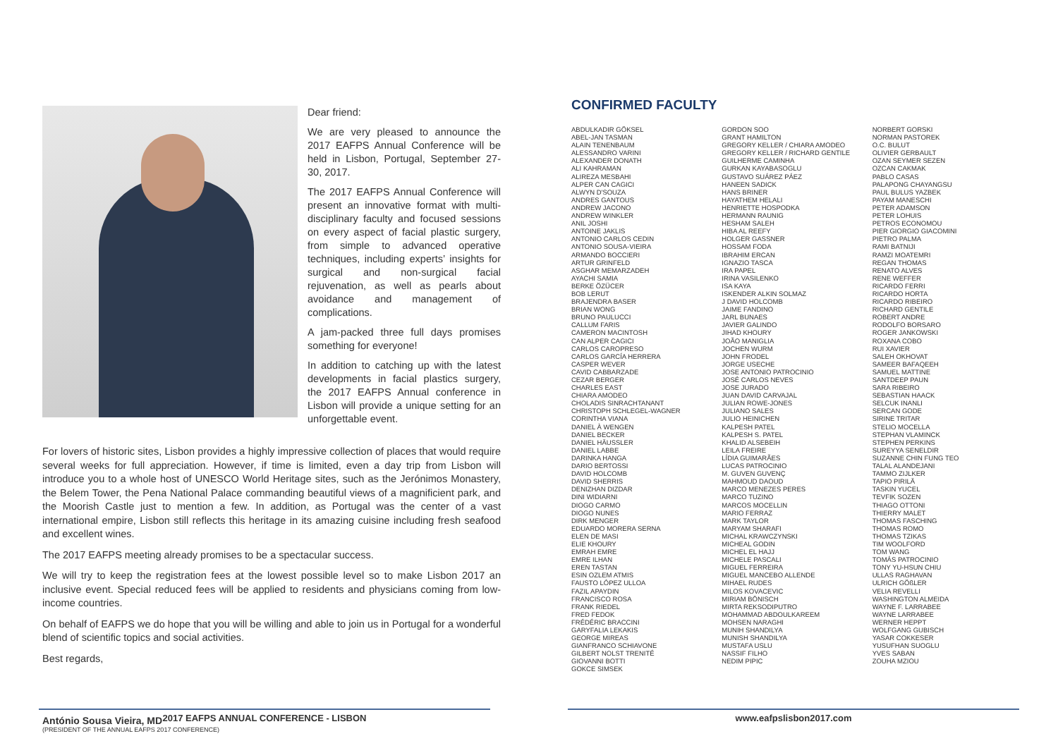Dear friend:
We are very pleased to announce the 2017 EAFPS Annual Conference will be held in Lisbon, Portugal, September 27-30, 2017.
The 2017 EAFPS Annual Conference will present an innovative format with multi-disciplinary faculty and focused sessions on every aspect of facial plastic surgery, from simple to advanced operative techniques, including experts’ insights for surgical and non-surgical facial rejuvenation, as well as pearls about avoidance and management of complications.
A jam-packed three full days promises something for everyone!
In addition to catching up with the latest developments in facial plastics surgery, the 2017 EAFPS Annual conference in Lisbon will provide a unique setting for an unforgettable event.
For lovers of historic sites, Lisbon provides a highly impressive collection of places that would require several weeks for full appreciation. However, if time is limited, even a day trip from Lisbon will introduce you to a whole host of UNESCO World Heritage sites, such as the Jerónimos Monastery, the Belem Tower, the Pena National Palace commanding beautiful views of a magnificient park, and the Moorish Castle just to mention a few. In addition, as Portugal was the center of a vast international empire, Lisbon still reflects this heritage in its amazing cuisine including fresh seafood and excellent wines.
The 2017 EAFPS meeting already promises to be a spectacular success.
We will try to keep the registration fees at the lowest possible level so to make Lisbon 2017 an inclusive event. Special reduced fees will be applied to residents and physicians coming from low-income countries.
On behalf of EAFPS we do hope that you will be willing and able to join us in Portugal for a wonderful blend of scientific topics and social activities.
Best regards,
António Sousa Vieira, MD
(PRESIDENT OF THE ANNUAL EAFPS 2017 CONFERENCE)
2017 EAFPS ANNUAL CONFERENCE - LISBON
CONFIRMED FACULTY
ABDULKADIR GÖKSEL
ABEL-JAN TASMAN
ALAIN TENENBAUM
ALESSANDRO VARINI
ALEXANDER DONATH
ALI KAHRAMAN
ALIREZA MESBAHI
ALPER CAN CAGICI
ALWYN D'SOUZA
ANDRES GANTOUS
ANDREW JACONO
ANDREW WINKLER
ANIL JOSHI
ANTOINE JAKLIS
ANTONIO CARLOS CEDIN
ANTONIO SOUSA-VIEIRA
ARMANDO BOCCIERI
ARTUR GRINFELD
ASGHAR MEMARZADEH
AYACHI SAMIA
BERKE ÖZÜCER
BOB LERUT
BRAJENDRA BASER
BRIAN WONG
BRUNO PAULUCCI
CALLUM FARIS
CAMERON MACINTOSH
CAN ALPER CAGICI
CARLOS CAROPRESO
CARLOS GARCÍA HERRERA
CASPER WEVER
CAVID CABBARZADE
CEZAR BERGER
CHARLES EAST
CHIARA AMODEO
CHOLADIS SINRACHTANANT
CHRISTOPH SCHLEGEL-WAGNER
CORINTHA VIANA
DANIEL À WENGEN
DANIEL BECKER
DANIEL HÄUSSLER
DANIEL LABBE
DARINKA HANGA
DARIO BERTOSSI
DAVID HOLCOMB
DAVID SHERRIS
DENIZHAN DIZDAR
DINI WIDIARNI
DIOGO CARMO
DIOGO NUNES
DIRK MENGER
EDUARDO MORERA SERNA
ELEN DE MASI
ELIE KHOURY
EMRAH EMRE
EMRE ILHAN
EREN TASTAN
ESIN OZLEM ATMIS
FAUSTO LÓPEZ ULLOA
FAZIL APAYDIN
FRANCISCO ROSA
FRANK RIEDEL
FRED FEDOK
FRÉDÉRIC BRACCINI
GARYFALIA LEKAKIS
GEORGE MIREAS
GIANFRANCO SCHIAVONE
GILBERT NOLST TRENITÉ
GIOVANNI BOTTI
GOKCE SIMSEK
GORDON SOO
GRANT HAMILTON
GREGORY KELLER / CHIARA AMODEO
GREGORY KELLER / RICHARD GENTILE
GUILHERME CAMINHA
GURKAN KAYABASOGLU
GUSTAVO SUÁREZ PÁEZ
HANEEN SADICK
HANS BRINER
HAYATHEM HELALI
HENRIETTE HOSPODKA
HERMANN RAUNIG
HESHAM SALEH
HIBA AL REEFY
HOLGER GASSNER
HOSSAM FODA
IBRAHIM ERCAN
IGNAZIO TASCA
IRA PAPEL
IRINA VASILENKO
ISA KAYA
ISKENDER ALKIN SOLMAZ
J DAVID HOLCOMB
JAIME FANDINO
JARL BUNAES
JAVIER GALINDO
JIHAD KHOURY
JOÃO MANIGLIA
JOCHEN WURM
JOHN FRODEL
JORGE USECHE
JOSE ANTONIO PATROCINIO
JOSÉ CARLOS NEVES
JOSE JURADO
JUAN DAVID CARVAJAL
JULIAN ROWE-JONES
JULIANO SALES
JULIO HEINICHEN
KALPESH PATEL
KALPESH S. PATEL
KHALID ALSEBEIH
LEILA FREIRE
LÍDIA GUIMARÃES
LUCAS PATROCINIO
M. GUVEN GUVENÇ
MAHMOUD DAOUD
MARCO MENEZES PERES
MARCO TUZINO
MARCOS MOCELLIN
MARIO FERRAZ
MARK TAYLOR
MARYAM SHARAFI
MICHAL KRAWCZYNSKI
MICHEAL GODIN
MICHEL EL HAJJ
MICHELE PASCALI
MIGUEL FERREIRA
MIGUEL MANCEBO ALLENDE
MIHAEL RUDES
MILOS KOVACEVIC
MIRIAM BÖNISCH
MIRTA REKSODIPUTRO
MOHAMMAD ABDOULKAREEM
MOHSEN NARAGHI
MUNIH SHANDILYA
MUNISH SHANDILYA
MUSTAFA USLU
NASSIF FILHO
NEDIM PIPIC
NORBERT GORSKI
NORMAN PASTOREK
O.C. BULUT
OLIVIER GERBAULT
OZAN SEYMER SEZEN
OZCAN CAKMAK
PABLO CASAS
PALAPONG CHAYANGSU
PAUL BULUS YAZBEK
PAYAM MANESCHI
PETER ADAMSON
PETER LOHUIS
PETROS ECONOMOU
PIER GIORGIO GIACOMINI
PIETRO PALMA
RAMI BATNIJI
RAMZI MOATEMRI
REGAN THOMAS
RENATO ALVES
RENE WEFFER
RICARDO FERRI
RICARDO HORTA
RICARDO RIBEIRO
RICHARD GENTILE
ROBERT ANDRE
RODOLFO BORSARO
ROGER JANKOWSKI
ROXANA COBO
RUI XAVIER
SALEH OKHOVAT
SAMEER BAFAQEEH
SAMUEL MATTINE
SANTDEEP PAUN
SARA RIBEIRO
SEBASTIAN HAACK
SELCUK INANLI
SERCAN GODE
SIRINE TRITAR
STELIO MOCELLA
STEPHAN VLAMINCK
STEPHEN PERKINS
SUREYYA SENELDIR
SUZANNE CHIN FUNG TEO
TALAL ALANDEJANI
TAMMO ZIJLKER
TAPIO PIRILÄ
TASKIN YUCEL
TEVFIK SOZEN
THIAGO OTTONI
THIERRY MALET
THOMAS FASCHING
THOMAS ROMO
THOMAS TZIKAS
TIM WOOLFORD
TOM WANG
TOMÁS PATROCINIO
TONY YU-HSUN CHIU
ULLAS RAGHAVAN
ULRICH GÖßLER
VELIA REVELLI
WASHINGTON ALMEIDA
WAYNE F. LARRABEE
WAYNE LARRABEE
WERNER HEPPT
WOLFGANG GUBISCH
YASAR COKKESER
YUSUFHAN SUOGLU
YVES SABAN
ZOUHA MZIOU
www.eafpslisbon2017.com